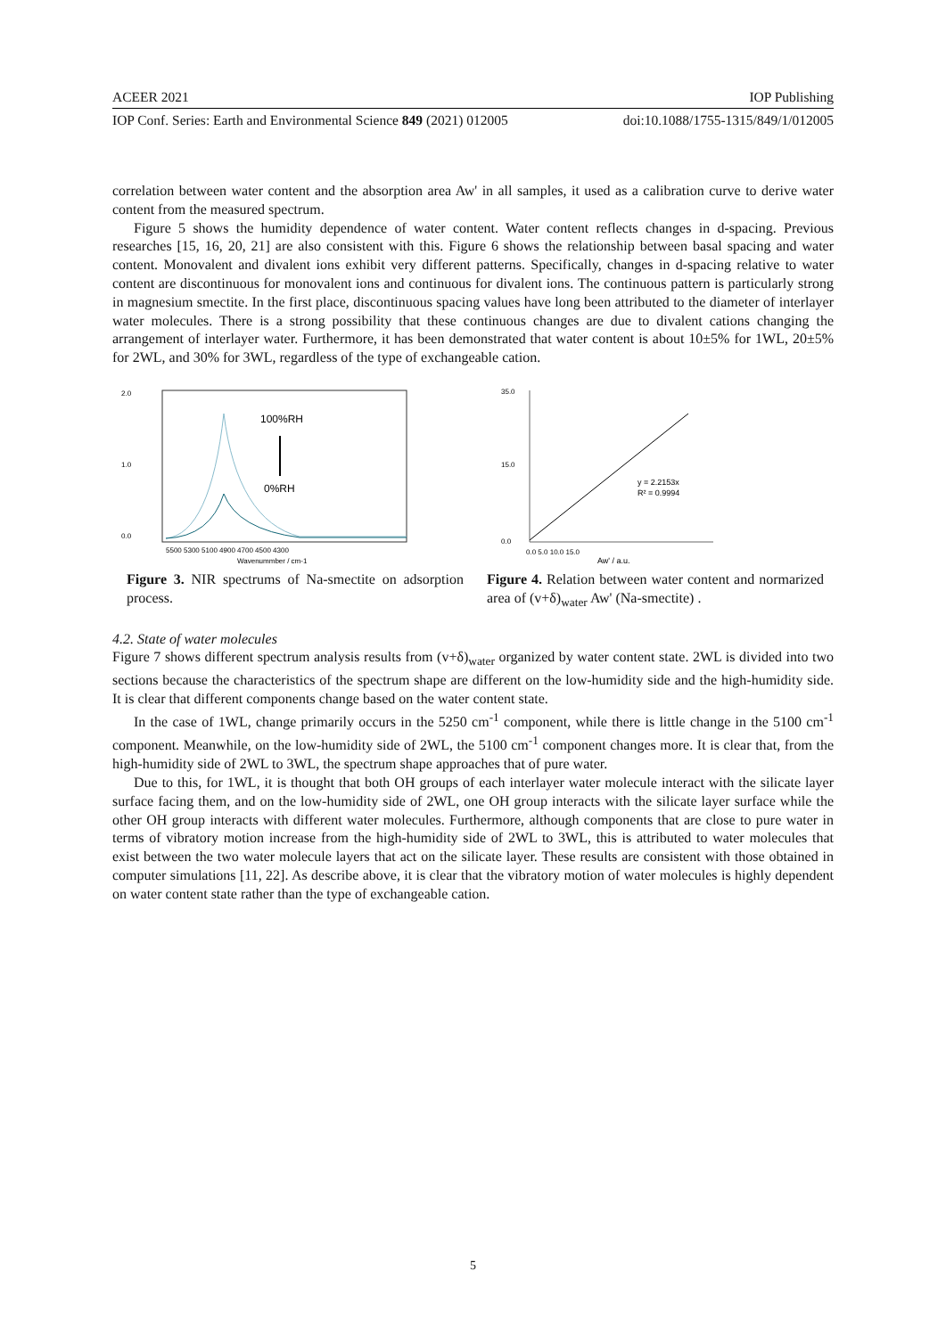ACEER 2021 IOP Publishing
IOP Conf. Series: Earth and Environmental Science 849 (2021) 012005 doi:10.1088/1755-1315/849/1/012005
correlation between water content and the absorption area Aw' in all samples, it used as a calibration curve to derive water content from the measured spectrum.
Figure 5 shows the humidity dependence of water content. Water content reflects changes in d-spacing. Previous researches [15, 16, 20, 21] are also consistent with this. Figure 6 shows the relationship between basal spacing and water content. Monovalent and divalent ions exhibit very different patterns. Specifically, changes in d-spacing relative to water content are discontinuous for monovalent ions and continuous for divalent ions. The continuous pattern is particularly strong in magnesium smectite. In the first place, discontinuous spacing values have long been attributed to the diameter of interlayer water molecules. There is a strong possibility that these continuous changes are due to divalent cations changing the arrangement of interlayer water. Furthermore, it has been demonstrated that water content is about 10±5% for 1WL, 20±5% for 2WL, and 30% for 3WL, regardless of the type of exchangeable cation.
2.0
1.0
0.0
100%RH
0%RH
5500 5300 5100 4900 4700 4500 4300
Wavenummber / cm-1
Figure 3. NIR spectrums of Na-smectite on adsorption process.
35.0
15.0
0.0
y = 2.2153x
R² = 0.9994
0.0 5.0 10.0 15.0
Aw' / a.u.
Figure 4. Relation between water content and normarized area of (v+δ)<sub>water</sub> Aw' (Na-smectite) .
4.2. State of water molecules
Figure 7 shows different spectrum analysis results from (v+δ)<sub>water</sub> organized by water content state. 2WL is divided into two sections because the characteristics of the spectrum shape are different on the low-humidity side and the high-humidity side. It is clear that different components change based on the water content state.
In the case of 1WL, change primarily occurs in the 5250 cm<sup>-1</sup> component, while there is little change in the 5100 cm<sup>-1</sup> component. Meanwhile, on the low-humidity side of 2WL, the 5100 cm<sup>-1</sup> component changes more. It is clear that, from the high-humidity side of 2WL to 3WL, the spectrum shape approaches that of pure water.
Due to this, for 1WL, it is thought that both OH groups of each interlayer water molecule interact with the silicate layer surface facing them, and on the low-humidity side of 2WL, one OH group interacts with the silicate layer surface while the other OH group interacts with different water molecules. Furthermore, although components that are close to pure water in terms of vibratory motion increase from the high-humidity side of 2WL to 3WL, this is attributed to water molecules that exist between the two water molecule layers that act on the silicate layer. These results are consistent with those obtained in computer simulations [11, 22]. As describe above, it is clear that the vibratory motion of water molecules is highly dependent on water content state rather than the type of exchangeable cation.
5